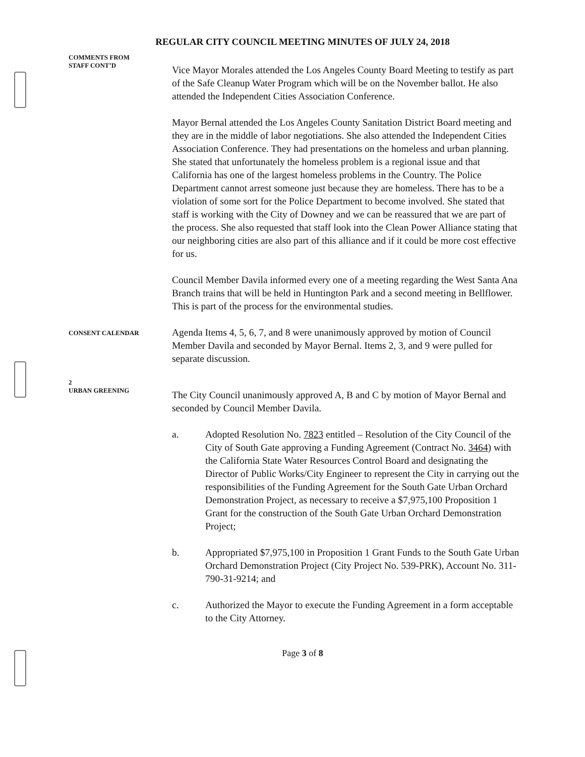REGULAR CITY COUNCIL MEETING MINUTES OF JULY 24, 2018
COMMENTS FROM
STAFF CONT’D
Vice Mayor Morales attended the Los Angeles County Board Meeting to testify as part of the Safe Cleanup Water Program which will be on the November ballot. He also attended the Independent Cities Association Conference.
Mayor Bernal attended the Los Angeles County Sanitation District Board meeting and they are in the middle of labor negotiations. She also attended the Independent Cities Association Conference. They had presentations on the homeless and urban planning. She stated that unfortunately the homeless problem is a regional issue and that California has one of the largest homeless problems in the Country. The Police Department cannot arrest someone just because they are homeless. There has to be a violation of some sort for the Police Department to become involved. She stated that staff is working with the City of Downey and we can be reassured that we are part of the process. She also requested that staff look into the Clean Power Alliance stating that our neighboring cities are also part of this alliance and if it could be more cost effective for us.
Council Member Davila informed every one of a meeting regarding the West Santa Ana Branch trains that will be held in Huntington Park and a second meeting in Bellflower. This is part of the process for the environmental studies.
CONSENT CALENDAR
Agenda Items 4, 5, 6, 7, and 8 were unanimously approved by motion of Council Member Davila and seconded by Mayor Bernal. Items 2, 3, and 9 were pulled for separate discussion.
2
URBAN GREENING
The City Council unanimously approved A, B and C by motion of Mayor Bernal and seconded by Council Member Davila.
a. Adopted Resolution No. 7823 entitled – Resolution of the City Council of the City of South Gate approving a Funding Agreement (Contract No. 3464) with the California State Water Resources Control Board and designating the Director of Public Works/City Engineer to represent the City in carrying out the responsibilities of the Funding Agreement for the South Gate Urban Orchard Demonstration Project, as necessary to receive a $7,975,100 Proposition 1 Grant for the construction of the South Gate Urban Orchard Demonstration Project;
b. Appropriated $7,975,100 in Proposition 1 Grant Funds to the South Gate Urban Orchard Demonstration Project (City Project No. 539-PRK), Account No. 311-790-31-9214; and
c. Authorized the Mayor to execute the Funding Agreement in a form acceptable to the City Attorney.
Page 3 of 8